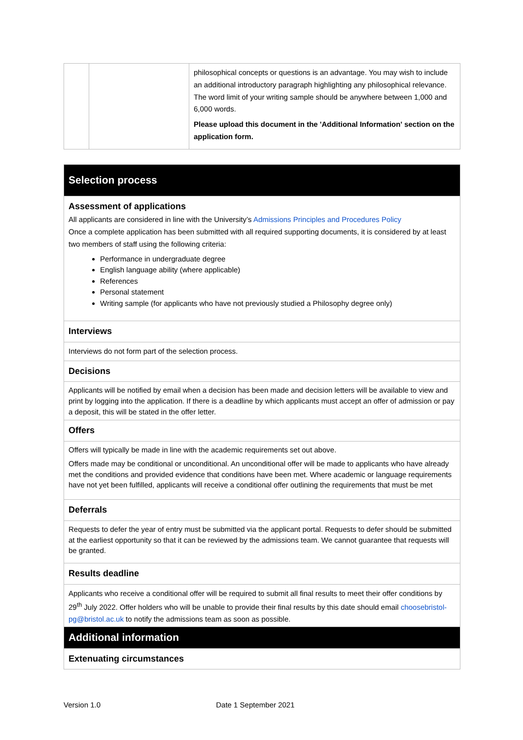| | | philosophical concepts or questions is an advantage. You may wish to include an additional introductory paragraph highlighting any philosophical relevance. The word limit of your writing sample should be anywhere between 1,000 and 6,000 words. Please upload this document in the 'Additional Information' section on the application form. |
| Selection process |
| Assessment of applications All applicants are considered in line with the University’s Admissions Principles and Procedures Policy Once a complete application has been submitted with all required supporting documents, it is considered by at least two members of staff using the following criteria: Performance in undergraduate degree English language ability (where applicable) References Personal statement Writing sample (for applicants who have not previously studied a Philosophy degree only) |
| Interviews |
| Interviews do not form part of the selection process. |
| Decisions |
| Applicants will be notified by email when a decision has been made and decision letters will be available to view and print by logging into the application. If there is a deadline by which applicants must accept an offer of admission or pay a deposit, this will be stated in the offer letter. |
| Offers |
| Offers will typically be made in line with the academic requirements set out above. Offers made may be conditional or unconditional. An unconditional offer will be made to applicants who have already met the conditions and provided evidence that conditions have been met. Where academic or language requirements have not yet been fulfilled, applicants will receive a conditional offer outlining the requirements that must be met |
| Deferrals |
| Requests to defer the year of entry must be submitted via the applicant portal. Requests to defer should be submitted at the earliest opportunity so that it can be reviewed by the admissions team. We cannot guarantee that requests will be granted. |
| Results deadline |
| Applicants who receive a conditional offer will be required to submit all final results to meet their offer conditions by 29<sup>th</sup> July 2022. Offer holders who will be unable to provide their final results by this date should email choosebristol-pg@bristol.ac.uk to notify the admissions team as soon as possible. |
| Additional information |
| Extenuating circumstances |
Version 1.0 Date 1 September 2021